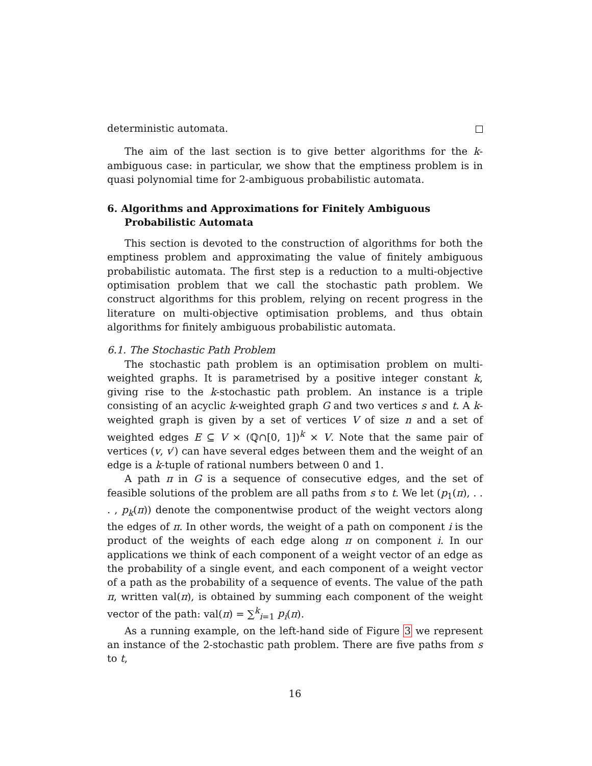deterministic automata.
The aim of the last section is to give better algorithms for the k-ambiguous case: in particular, we show that the emptiness problem is in quasi polynomial time for 2-ambiguous probabilistic automata.
6. Algorithms and Approximations for Finitely Ambiguous Probabilistic Automata
This section is devoted to the construction of algorithms for both the emptiness problem and approximating the value of finitely ambiguous probabilistic automata. The first step is a reduction to a multi-objective optimisation problem that we call the stochastic path problem. We construct algorithms for this problem, relying on recent progress in the literature on multi-objective optimisation problems, and thus obtain algorithms for finitely ambiguous probabilistic automata.
6.1. The Stochastic Path Problem
The stochastic path problem is an optimisation problem on multi-weighted graphs. It is parametrised by a positive integer constant k, giving rise to the k-stochastic path problem. An instance is a triple consisting of an acyclic k-weighted graph G and two vertices s and t. A k-weighted graph is given by a set of vertices V of size n and a set of weighted edges E ⊆ V × (ℚ∩[0, 1])<sup>k</sup> × V. Note that the same pair of vertices (v, v′) can have several edges between them and the weight of an edge is a k-tuple of rational numbers between 0 and 1.
A path π in G is a sequence of consecutive edges, and the set of feasible solutions of the problem are all paths from s to t. We let (p<sub>1</sub>(π), . . . , p<sub>k</sub>(π)) denote the componentwise product of the weight vectors along the edges of π. In other words, the weight of a path on component i is the product of the weights of each edge along π on component i. In our applications we think of each component of a weight vector of an edge as the probability of a single event, and each component of a weight vector of a path as the probability of a sequence of events. The value of the path π, written val(π), is obtained by summing each component of the weight vector of the path: val(π) = ∑<sup>k</sup><sub>i=1</sub> p<sub>i</sub>(π).
As a running example, on the left-hand side of Figure 3 we represent an instance of the 2-stochastic path problem. There are five paths from s to t,
16